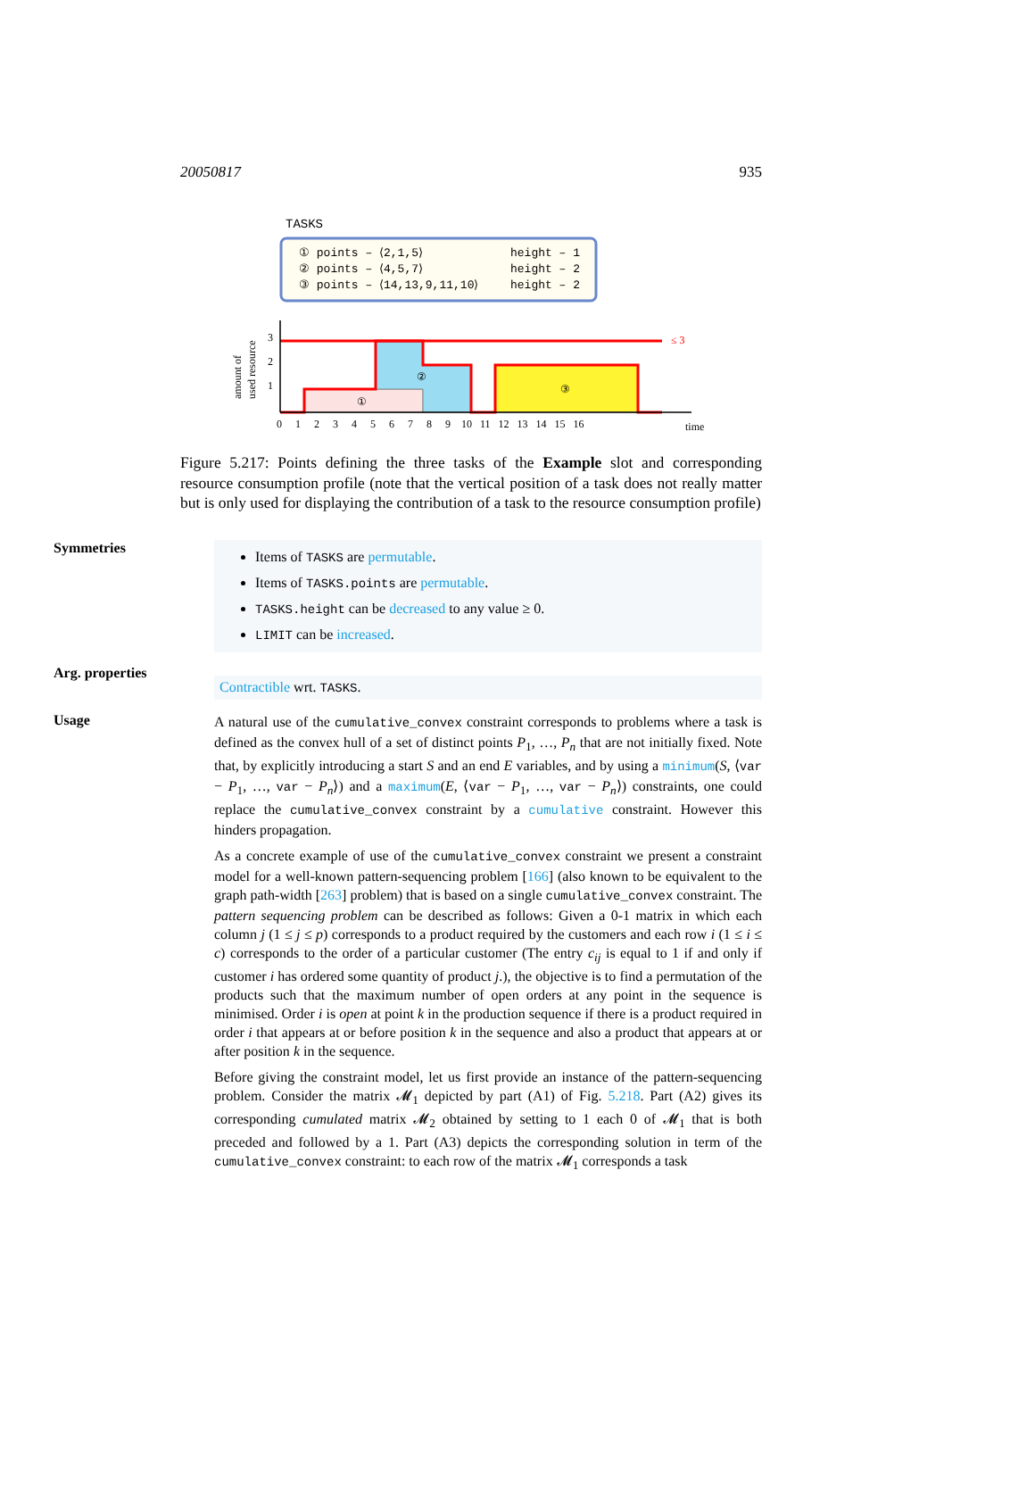20050817 935
TASKS
① points – ⟨2,1,5⟩
height – 1
② points – ⟨4,5,7⟩
height – 2
③ points – ⟨14,13,9,11,10⟩
height – 2
3
2
1
0 1 2 3 4 5 6 7 8 9 10 11 12 13 14 15 16
time
≤ 3
amount of
used resource
①
②
③
Figure 5.217: Points defining the three tasks of the Example slot and corresponding resource consumption profile (note that the vertical position of a task does not really matter but is only used for displaying the contribution of a task to the resource consumption profile)
Symmetries
Items of TASKS are permutable.
Items of TASKS.points are permutable.
TASKS.height can be decreased to any value ≥ 0.
LIMIT can be increased.
Arg. properties
Contractible wrt. TASKS.
Usage
A natural use of the cumulative_convex constraint corresponds to problems where a task is defined as the convex hull of a set of distinct points P<sub>1</sub>, …, P<sub>n</sub> that are not initially fixed. Note that, by explicitly introducing a start S and an end E variables, and by using a minimum(S, ⟨var − P<sub>1</sub>, …, var − P<sub>n</sub>⟩) and a maximum(E, ⟨var − P<sub>1</sub>, …, var − P<sub>n</sub>⟩) constraints, one could replace the cumulative_convex constraint by a cumulative constraint. However this hinders propagation.
As a concrete example of use of the cumulative_convex constraint we present a constraint model for a well-known pattern-sequencing problem [166] (also known to be equivalent to the graph path-width [263] problem) that is based on a single cumulative_convex constraint. The pattern sequencing problem can be described as follows: Given a 0-1 matrix in which each column j (1 ≤ j ≤ p) corresponds to a product required by the customers and each row i (1 ≤ i ≤ c) corresponds to the order of a particular customer (The entry c<sub>ij</sub> is equal to 1 if and only if customer i has ordered some quantity of product j.), the objective is to find a permutation of the products such that the maximum number of open orders at any point in the sequence is minimised. Order i is open at point k in the production sequence if there is a product required in order i that appears at or before position k in the sequence and also a product that appears at or after position k in the sequence.
Before giving the constraint model, let us first provide an instance of the pattern-sequencing problem. Consider the matrix 𝓜<sub>1</sub> depicted by part (A1) of Fig. 5.218. Part (A2) gives its corresponding cumulated matrix 𝓜<sub>2</sub> obtained by setting to 1 each 0 of 𝓜<sub>1</sub> that is both preceded and followed by a 1. Part (A3) depicts the corresponding solution in term of the cumulative_convex constraint: to each row of the matrix 𝓜<sub>1</sub> corresponds a task